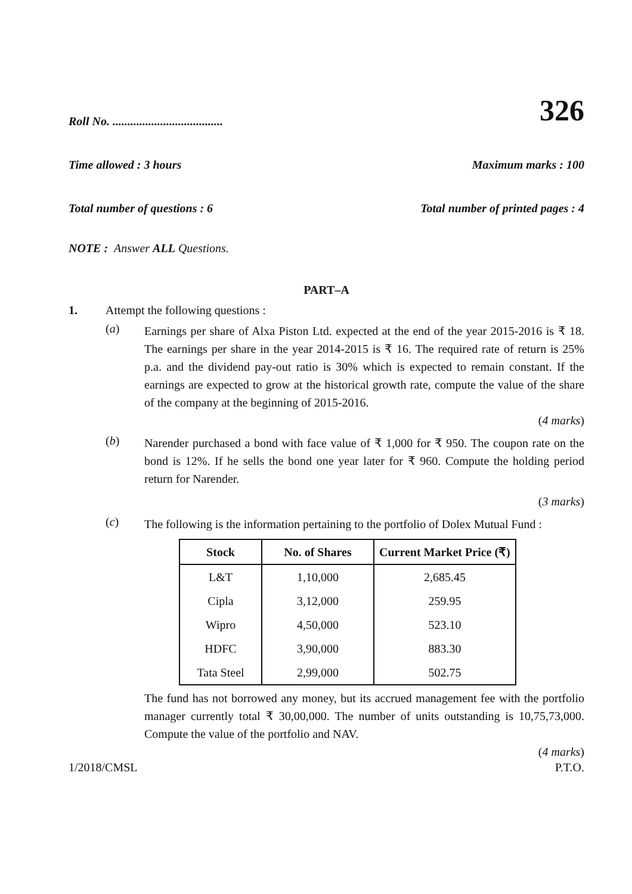326
Roll No. .....................................
Time allowed : 3 hours Maximum marks : 100
Total number of questions : 6 Total number of printed pages : 4
NOTE : Answer ALL Questions.
PART–A
1. Attempt the following questions :
(a)
Earnings per share of Alxa Piston Ltd. expected at the end of the year 2015-2016 is ₹ 18. The earnings per share in the year 2014-2015 is ₹ 16. The required rate of return is 25% p.a. and the dividend pay-out ratio is 30% which is expected to remain constant. If the earnings are expected to grow at the historical growth rate, compute the value of the share of the company at the beginning of 2015-2016.
(4 marks)
(b)
Narender purchased a bond with face value of ₹ 1,000 for ₹ 950. The coupon rate on the bond is 12%. If he sells the bond one year later for ₹ 960. Compute the holding period return for Narender.
(3 marks)
(c)
The following is the information pertaining to the portfolio of Dolex Mutual Fund :
| Stock | No. of Shares | Current Market Price (₹) |
| --- | --- | --- |
| L&T | 1,10,000 | 2,685.45 |
| Cipla | 3,12,000 | 259.95 |
| Wipro | 4,50,000 | 523.10 |
| HDFC | 3,90,000 | 883.30 |
| Tata Steel | 2,99,000 | 502.75 |
The fund has not borrowed any money, but its accrued management fee with the portfolio manager currently total ₹ 30,00,000. The number of units outstanding is 10,75,73,000. Compute the value of the portfolio and NAV.
(4 marks)
1/2018/CMSL P.T.O.